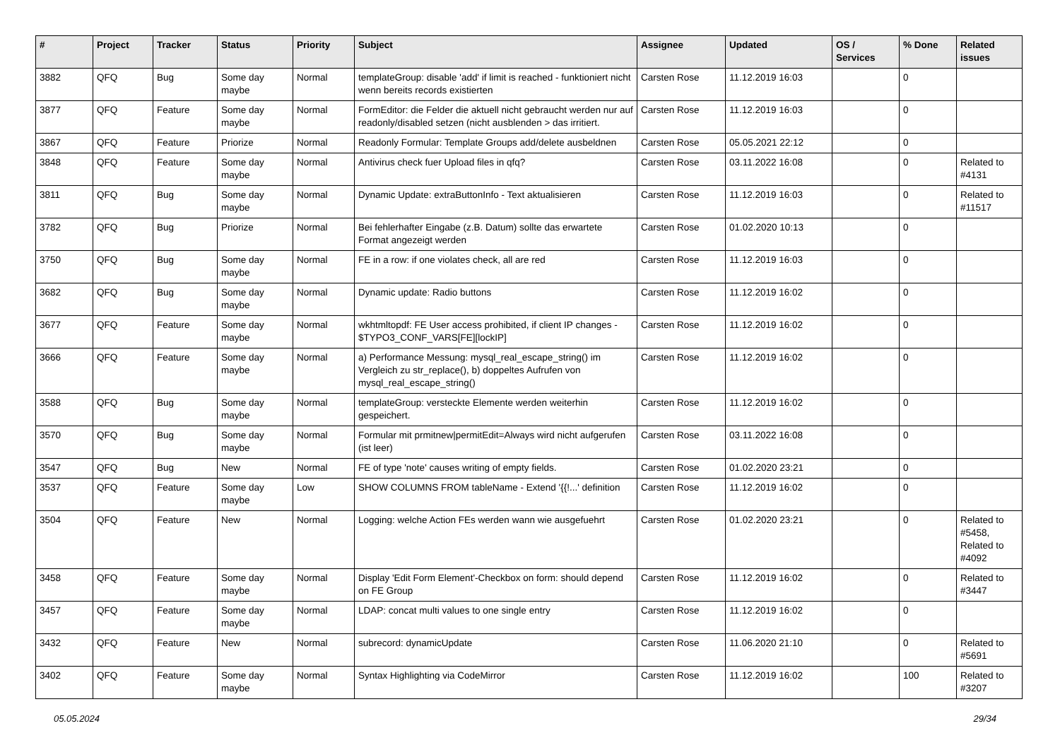| # | Project | Tracker | Status | Priority | Subject | Assignee | Updated | OS / Services | % Done | Related issues |
| --- | --- | --- | --- | --- | --- | --- | --- | --- | --- | --- |
| 3882 | QFQ | Bug | Some day maybe | Normal | templateGroup: disable 'add' if limit is reached - funktioniert nicht wenn bereits records existierten | Carsten Rose | 11.12.2019 16:03 | | 0 | |
| 3877 | QFQ | Feature | Some day maybe | Normal | FormEditor: die Felder die aktuell nicht gebraucht werden nur auf readonly/disabled setzen (nicht ausblenden > das irritiert. | Carsten Rose | 11.12.2019 16:03 | | 0 | |
| 3867 | QFQ | Feature | Priorize | Normal | Readonly Formular: Template Groups add/delete ausbeldnen | Carsten Rose | 05.05.2021 22:12 | | 0 | |
| 3848 | QFQ | Feature | Some day maybe | Normal | Antivirus check fuer Upload files in qfq? | Carsten Rose | 03.11.2022 16:08 | | 0 | Related to #4131 |
| 3811 | QFQ | Bug | Some day maybe | Normal | Dynamic Update: extraButtonInfo - Text aktualisieren | Carsten Rose | 11.12.2019 16:03 | | 0 | Related to #11517 |
| 3782 | QFQ | Bug | Priorize | Normal | Bei fehlerhafter Eingabe (z.B. Datum) sollte das erwartete Format angezeigt werden | Carsten Rose | 01.02.2020 10:13 | | 0 | |
| 3750 | QFQ | Bug | Some day maybe | Normal | FE in a row: if one violates check, all are red | Carsten Rose | 11.12.2019 16:03 | | 0 | |
| 3682 | QFQ | Bug | Some day maybe | Normal | Dynamic update: Radio buttons | Carsten Rose | 11.12.2019 16:02 | | 0 | |
| 3677 | QFQ | Feature | Some day maybe | Normal | wkhtmltopdf: FE User access prohibited, if client IP changes - $TYPO3_CONF_VARS[FE][lockIP] | Carsten Rose | 11.12.2019 16:02 | | 0 | |
| 3666 | QFQ | Feature | Some day maybe | Normal | a) Performance Messung: mysql_real_escape_string() im Vergleich zu str_replace(), b) doppeltes Aufrufen von mysql_real_escape_string() | Carsten Rose | 11.12.2019 16:02 | | 0 | |
| 3588 | QFQ | Bug | Some day maybe | Normal | templateGroup: versteckte Elemente werden weiterhin gespeichert. | Carsten Rose | 11.12.2019 16:02 | | 0 | |
| 3570 | QFQ | Bug | Some day maybe | Normal | Formular mit prmitnew/permitEdit=Always wird nicht aufgerufen (ist leer) | Carsten Rose | 03.11.2022 16:08 | | 0 | |
| 3547 | QFQ | Bug | New | Normal | FE of type 'note' causes writing of empty fields. | Carsten Rose | 01.02.2020 23:21 | | 0 | |
| 3537 | QFQ | Feature | Some day maybe | Low | SHOW COLUMNS FROM tableName - Extend '{{!...' definition | Carsten Rose | 11.12.2019 16:02 | | 0 | |
| 3504 | QFQ | Feature | New | Normal | Logging: welche Action FEs werden wann wie ausgefuehrt | Carsten Rose | 01.02.2020 23:21 | | 0 | Related to #5458, Related to #4092 |
| 3458 | QFQ | Feature | Some day maybe | Normal | Display 'Edit Form Element'-Checkbox on form: should depend on FE Group | Carsten Rose | 11.12.2019 16:02 | | 0 | Related to #3447 |
| 3457 | QFQ | Feature | Some day maybe | Normal | LDAP: concat multi values to one single entry | Carsten Rose | 11.12.2019 16:02 | | 0 | |
| 3432 | QFQ | Feature | New | Normal | subrecord: dynamicUpdate | Carsten Rose | 11.06.2020 21:10 | | 0 | Related to #5691 |
| 3402 | QFQ | Feature | Some day maybe | Normal | Syntax Highlighting via CodeMirror | Carsten Rose | 11.12.2019 16:02 | | 100 | Related to #3207 |
05.05.2024 29/34